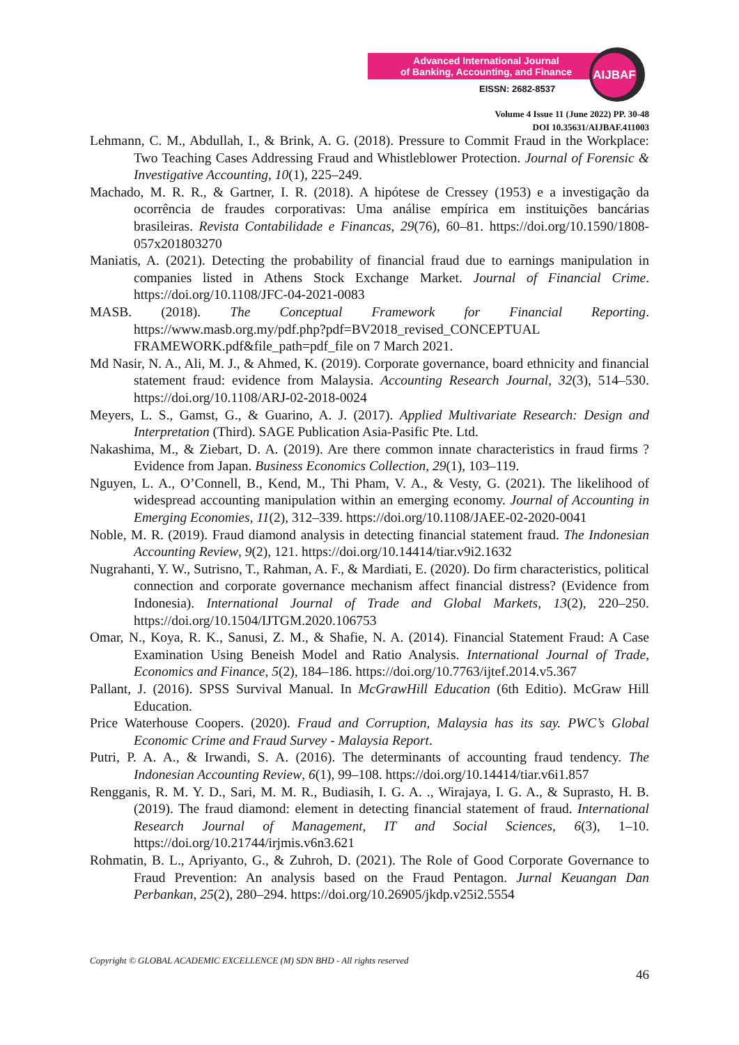Advanced International Journal
of Banking, Accounting, and Finance
EISSN: 2682-8537
AIJBAF
Volume 4 Issue 11 (June 2022) PP. 30-48
DOI 10.35631/AIJBAF.411003
Lehmann, C. M., Abdullah, I., & Brink, A. G. (2018). Pressure to Commit Fraud in the Workplace: Two Teaching Cases Addressing Fraud and Whistleblower Protection. Journal of Forensic & Investigative Accounting, 10(1), 225–249.
Machado, M. R. R., & Gartner, I. R. (2018). A hipótese de Cressey (1953) e a investigação da ocorrência de fraudes corporativas: Uma análise empírica em instituições bancárias brasileiras. Revista Contabilidade e Financas, 29(76), 60–81. https://doi.org/10.1590/1808-057x201803270
Maniatis, A. (2021). Detecting the probability of financial fraud due to earnings manipulation in companies listed in Athens Stock Exchange Market. Journal of Financial Crime. https://doi.org/10.1108/JFC-04-2021-0083
MASB. (2018). The Conceptual Framework for Financial Reporting. https://www.masb.org.my/pdf.php?pdf=BV2018_revised_CONCEPTUAL FRAMEWORK.pdf&file_path=pdf_file on 7 March 2021.
Md Nasir, N. A., Ali, M. J., & Ahmed, K. (2019). Corporate governance, board ethnicity and financial statement fraud: evidence from Malaysia. Accounting Research Journal, 32(3), 514–530. https://doi.org/10.1108/ARJ-02-2018-0024
Meyers, L. S., Gamst, G., & Guarino, A. J. (2017). Applied Multivariate Research: Design and Interpretation (Third). SAGE Publication Asia-Pasific Pte. Ltd.
Nakashima, M., & Ziebart, D. A. (2019). Are there common innate characteristics in fraud firms ? Evidence from Japan. Business Economics Collection, 29(1), 103–119.
Nguyen, L. A., O’Connell, B., Kend, M., Thi Pham, V. A., & Vesty, G. (2021). The likelihood of widespread accounting manipulation within an emerging economy. Journal of Accounting in Emerging Economies, 11(2), 312–339. https://doi.org/10.1108/JAEE-02-2020-0041
Noble, M. R. (2019). Fraud diamond analysis in detecting financial statement fraud. The Indonesian Accounting Review, 9(2), 121. https://doi.org/10.14414/tiar.v9i2.1632
Nugrahanti, Y. W., Sutrisno, T., Rahman, A. F., & Mardiati, E. (2020). Do firm characteristics, political connection and corporate governance mechanism affect financial distress? (Evidence from Indonesia). International Journal of Trade and Global Markets, 13(2), 220–250. https://doi.org/10.1504/IJTGM.2020.106753
Omar, N., Koya, R. K., Sanusi, Z. M., & Shafie, N. A. (2014). Financial Statement Fraud: A Case Examination Using Beneish Model and Ratio Analysis. International Journal of Trade, Economics and Finance, 5(2), 184–186. https://doi.org/10.7763/ijtef.2014.v5.367
Pallant, J. (2016). SPSS Survival Manual. In McGrawHill Education (6th Editio). McGraw Hill Education.
Price Waterhouse Coopers. (2020). Fraud and Corruption, Malaysia has its say. PWC’s Global Economic Crime and Fraud Survey - Malaysia Report.
Putri, P. A. A., & Irwandi, S. A. (2016). The determinants of accounting fraud tendency. The Indonesian Accounting Review, 6(1), 99–108. https://doi.org/10.14414/tiar.v6i1.857
Rengganis, R. M. Y. D., Sari, M. M. R., Budiasih, I. G. A. ., Wirajaya, I. G. A., & Suprasto, H. B. (2019). The fraud diamond: element in detecting financial statement of fraud. International Research Journal of Management, IT and Social Sciences, 6(3), 1–10. https://doi.org/10.21744/irjmis.v6n3.621
Rohmatin, B. L., Apriyanto, G., & Zuhroh, D. (2021). The Role of Good Corporate Governance to Fraud Prevention: An analysis based on the Fraud Pentagon. Jurnal Keuangan Dan Perbankan, 25(2), 280–294. https://doi.org/10.26905/jkdp.v25i2.5554
Copyright © GLOBAL ACADEMIC EXCELLENCE (M) SDN BHD - All rights reserved
46